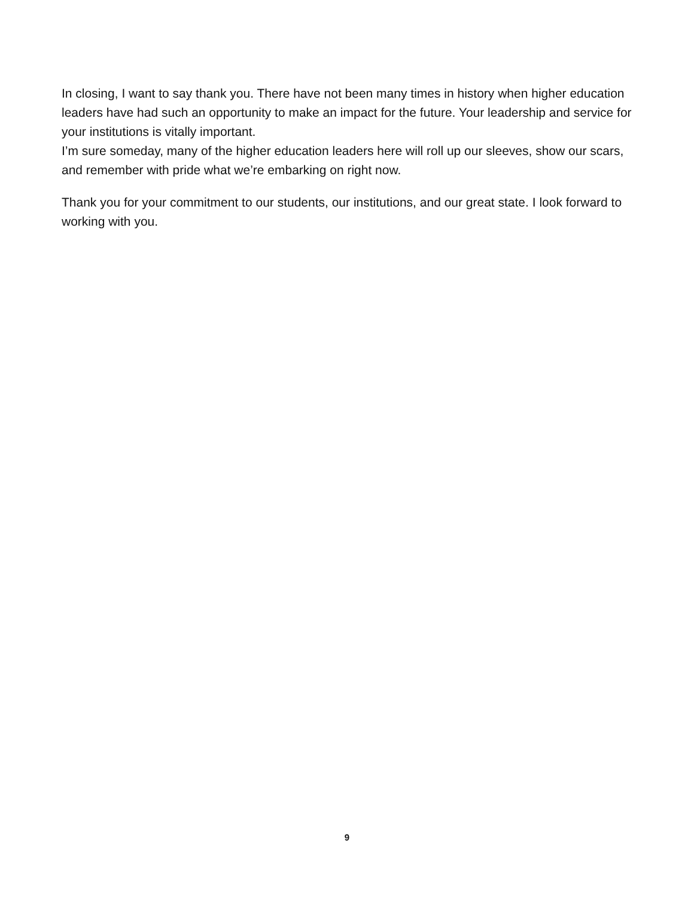In closing, I want to say thank you. There have not been many times in history when higher education leaders have had such an opportunity to make an impact for the future. Your leadership and service for your institutions is vitally important.
I’m sure someday, many of the higher education leaders here will roll up our sleeves, show our scars, and remember with pride what we’re embarking on right now.
Thank you for your commitment to our students, our institutions, and our great state. I look forward to working with you.
9